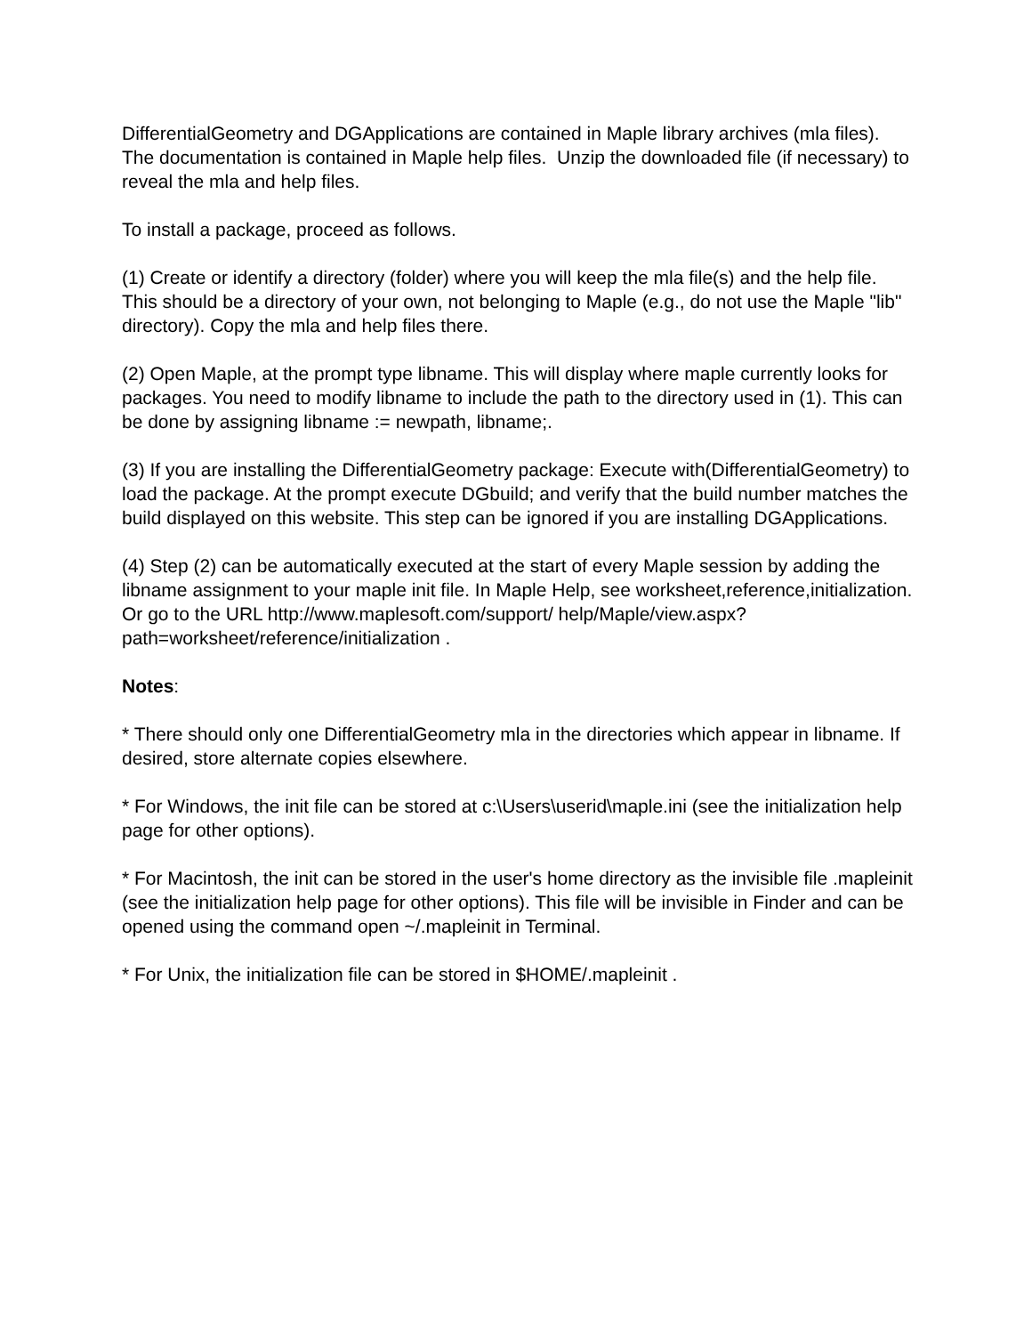DifferentialGeometry and DGApplications are contained in Maple library archives (mla files). The documentation is contained in Maple help files. Unzip the downloaded file (if necessary) to reveal the mla and help files.
To install a package, proceed as follows.
(1) Create or identify a directory (folder) where you will keep the mla file(s) and the help file. This should be a directory of your own, not belonging to Maple (e.g., do not use the Maple "lib" directory). Copy the mla and help files there.
(2) Open Maple, at the prompt type libname. This will display where maple currently looks for packages. You need to modify libname to include the path to the directory used in (1). This can be done by assigning libname := newpath, libname;.
(3) If you are installing the DifferentialGeometry package: Execute with(DifferentialGeometry) to load the package. At the prompt execute DGbuild; and verify that the build number matches the build displayed on this website. This step can be ignored if you are installing DGApplications.
(4) Step (2) can be automatically executed at the start of every Maple session by adding the libname assignment to your maple init file. In Maple Help, see worksheet,reference,initialization. Or go to the URL http://www.maplesoft.com/support/ help/Maple/view.aspx?path=worksheet/reference/initialization .
Notes:
* There should only one DifferentialGeometry mla in the directories which appear in libname. If desired, store alternate copies elsewhere.
* For Windows, the init file can be stored at c:\Users\userid\maple.ini (see the initialization help page for other options).
* For Macintosh, the init can be stored in the user's home directory as the invisible file .mapleinit (see the initialization help page for other options). This file will be invisible in Finder and can be opened using the command open ~/.mapleinit in Terminal.
* For Unix, the initialization file can be stored in $HOME/.mapleinit .